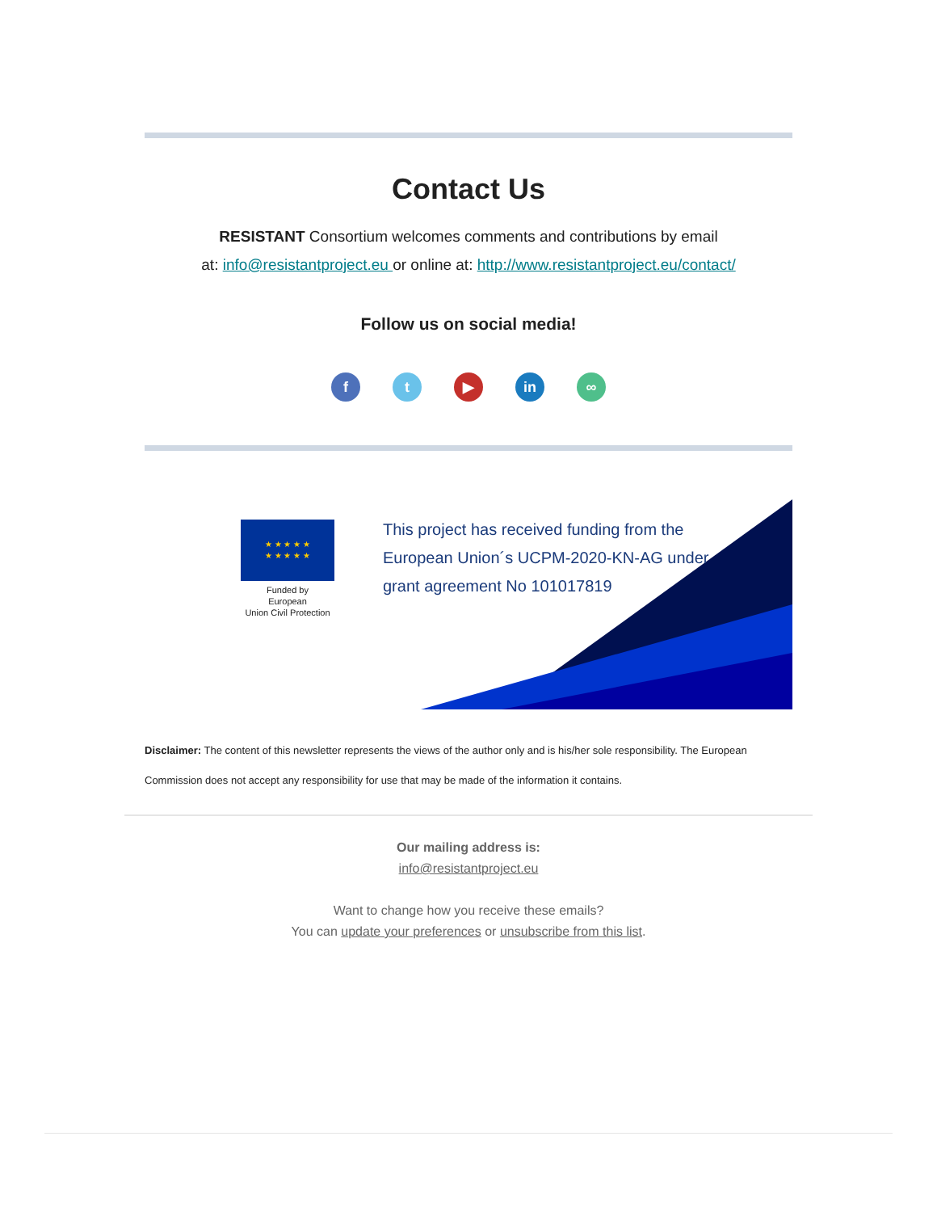Contact Us
RESISTANT Consortium welcomes comments and contributions by email
at: info@resistantproject.eu or online at: http://www.resistantproject.eu/contact/
Follow us on social media!
ft ▶ in ∞
★ ★ ★ ★ ★
★ ★ ★ ★ ★
Funded by
European
Union Civil Protection
This project has received funding from the
European Union´s UCPM-2020-KN-AG under
grant agreement No 101017819
Disclaimer: The content of this newsletter represents the views of the author only and is his/her sole responsibility. The European Commission does not accept any responsibility for use that may be made of the information it contains.
Our mailing address is:
info@resistantproject.eu
Want to change how you receive these emails?
You can update your preferences or unsubscribe from this list.